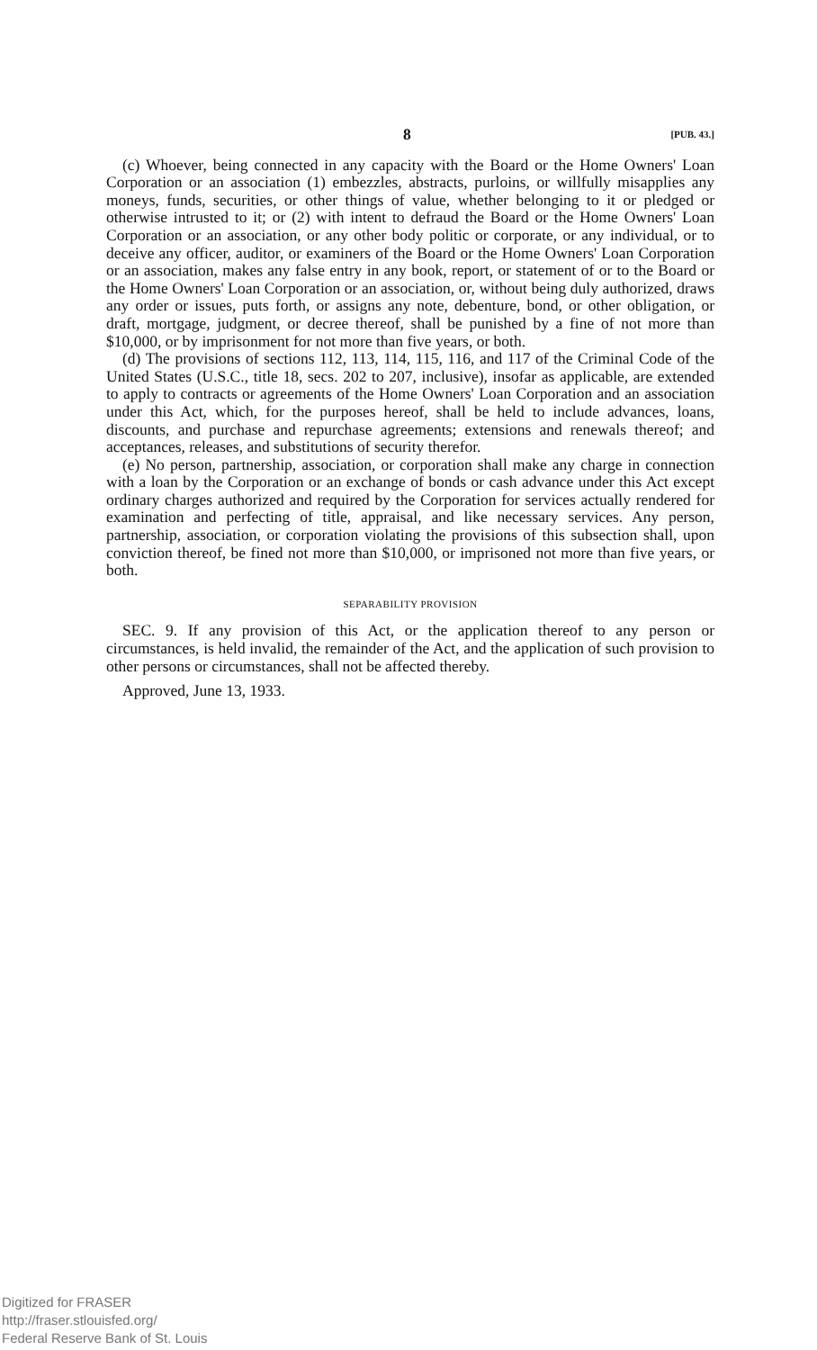8 [PUB. 43.]
(c) Whoever, being connected in any capacity with the Board or the Home Owners' Loan Corporation or an association (1) embezzles, abstracts, purloins, or willfully misapplies any moneys, funds, securities, or other things of value, whether belonging to it or pledged or otherwise intrusted to it; or (2) with intent to defraud the Board or the Home Owners' Loan Corporation or an association, or any other body politic or corporate, or any individual, or to deceive any officer, auditor, or examiners of the Board or the Home Owners' Loan Corporation or an association, makes any false entry in any book, report, or statement of or to the Board or the Home Owners' Loan Corporation or an association, or, without being duly authorized, draws any order or issues, puts forth, or assigns any note, debenture, bond, or other obligation, or draft, mortgage, judgment, or decree thereof, shall be punished by a fine of not more than $10,000, or by imprisonment for not more than five years, or both.
(d) The provisions of sections 112, 113, 114, 115, 116, and 117 of the Criminal Code of the United States (U.S.C., title 18, secs. 202 to 207, inclusive), insofar as applicable, are extended to apply to contracts or agreements of the Home Owners' Loan Corporation and an association under this Act, which, for the purposes hereof, shall be held to include advances, loans, discounts, and purchase and repurchase agreements; extensions and renewals thereof; and acceptances, releases, and substitutions of security therefor.
(e) No person, partnership, association, or corporation shall make any charge in connection with a loan by the Corporation or an exchange of bonds or cash advance under this Act except ordinary charges authorized and required by the Corporation for services actually rendered for examination and perfecting of title, appraisal, and like necessary services. Any person, partnership, association, or corporation violating the provisions of this subsection shall, upon conviction thereof, be fined not more than $10,000, or imprisoned not more than five years, or both.
SEPARABILITY PROVISION
SEC. 9. If any provision of this Act, or the application thereof to any person or circumstances, is held invalid, the remainder of the Act, and the application of such provision to other persons or circumstances, shall not be affected thereby.
Approved, June 13, 1933.
Digitized for FRASER
http://fraser.stlouisfed.org/
Federal Reserve Bank of St. Louis